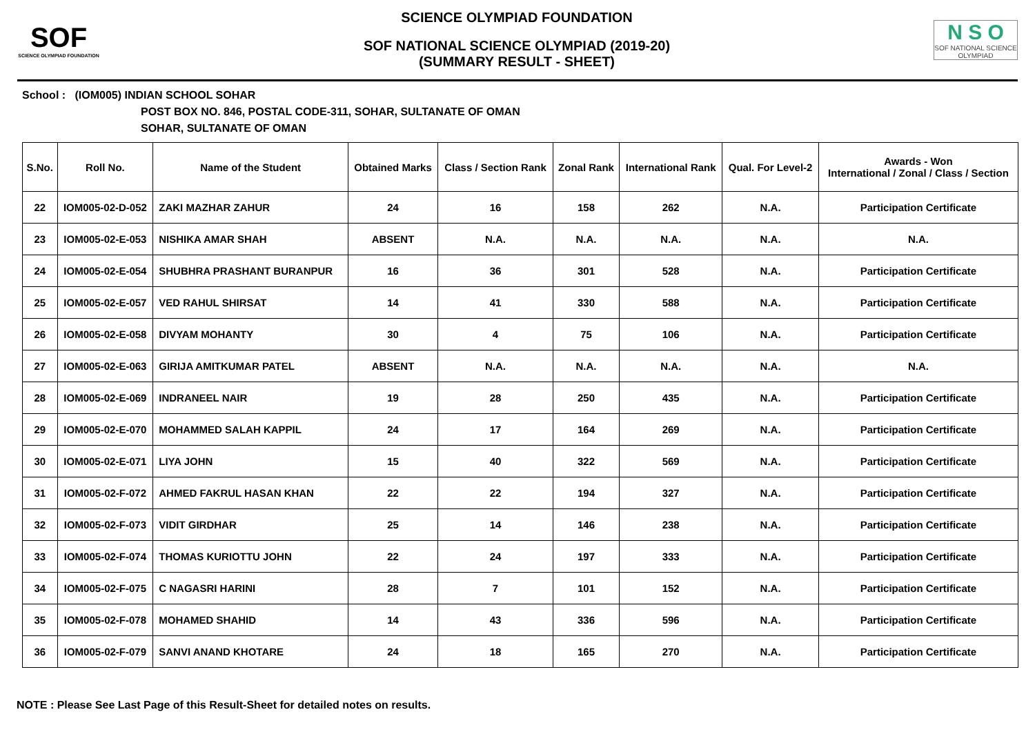SOF
SCIENCE OLYMPIAD FOUNDATION
SCIENCE OLYMPIAD FOUNDATION
SOF NATIONAL SCIENCE OLYMPIAD (2019-20)
(SUMMARY RESULT - SHEET)
N S O
SOF NATIONAL SCIENCE OLYMPIAD
School : (IOM005) INDIAN SCHOOL SOHAR
POST BOX NO. 846, POSTAL CODE-311, SOHAR, SULTANATE OF OMAN
SOHAR, SULTANATE OF OMAN
| S.No. | Roll No. | Name of the Student | Obtained Marks | Class / Section Rank | Zonal Rank | International Rank | Qual. For Level-2 | Awards - Won International / Zonal / Class / Section |
| --- | --- | --- | --- | --- | --- | --- | --- | --- |
| 22 | IOM005-02-D-052 | ZAKI MAZHAR ZAHUR | 24 | 16 | 158 | 262 | N.A. | Participation Certificate |
| 23 | IOM005-02-E-053 | NISHIKA AMAR SHAH | ABSENT | N.A. | N.A. | N.A. | N.A. | N.A. |
| 24 | IOM005-02-E-054 | SHUBHRA PRASHANT BURANPUR | 16 | 36 | 301 | 528 | N.A. | Participation Certificate |
| 25 | IOM005-02-E-057 | VED RAHUL SHIRSAT | 14 | 41 | 330 | 588 | N.A. | Participation Certificate |
| 26 | IOM005-02-E-058 | DIVYAM MOHANTY | 30 | 4 | 75 | 106 | N.A. | Participation Certificate |
| 27 | IOM005-02-E-063 | GIRIJA AMITKUMAR PATEL | ABSENT | N.A. | N.A. | N.A. | N.A. | N.A. |
| 28 | IOM005-02-E-069 | INDRANEEL NAIR | 19 | 28 | 250 | 435 | N.A. | Participation Certificate |
| 29 | IOM005-02-E-070 | MOHAMMED SALAH KAPPIL | 24 | 17 | 164 | 269 | N.A. | Participation Certificate |
| 30 | IOM005-02-E-071 | LIYA JOHN | 15 | 40 | 322 | 569 | N.A. | Participation Certificate |
| 31 | IOM005-02-F-072 | AHMED FAKRUL HASAN KHAN | 22 | 22 | 194 | 327 | N.A. | Participation Certificate |
| 32 | IOM005-02-F-073 | VIDIT GIRDHAR | 25 | 14 | 146 | 238 | N.A. | Participation Certificate |
| 33 | IOM005-02-F-074 | THOMAS KURIOTTU JOHN | 22 | 24 | 197 | 333 | N.A. | Participation Certificate |
| 34 | IOM005-02-F-075 | C NAGASRI HARINI | 28 | 7 | 101 | 152 | N.A. | Participation Certificate |
| 35 | IOM005-02-F-078 | MOHAMED SHAHID | 14 | 43 | 336 | 596 | N.A. | Participation Certificate |
| 36 | IOM005-02-F-079 | SANVI ANAND KHOTARE | 24 | 18 | 165 | 270 | N.A. | Participation Certificate |
NOTE : Please See Last Page of this Result-Sheet for detailed notes on results.